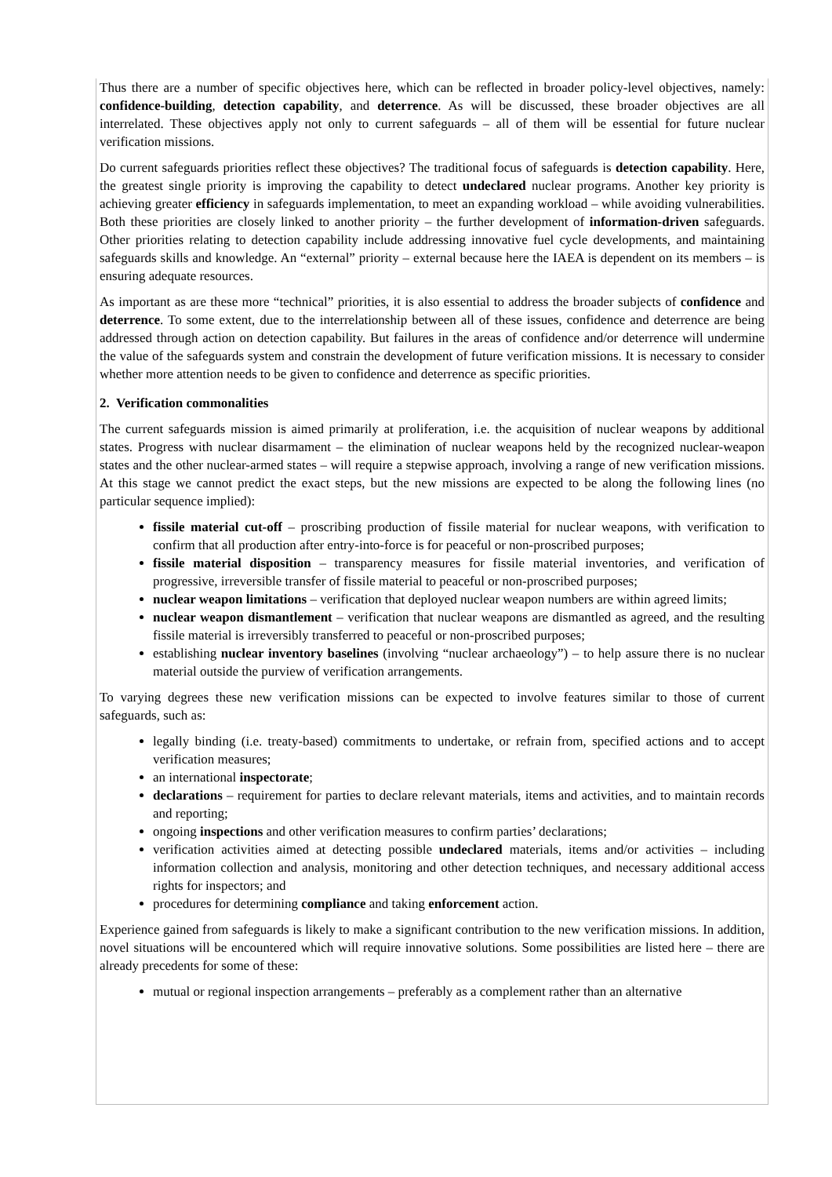Thus there are a number of specific objectives here, which can be reflected in broader policy-level objectives, namely: confidence-building, detection capability, and deterrence. As will be discussed, these broader objectives are all interrelated. These objectives apply not only to current safeguards – all of them will be essential for future nuclear verification missions.
Do current safeguards priorities reflect these objectives? The traditional focus of safeguards is detection capability. Here, the greatest single priority is improving the capability to detect undeclared nuclear programs. Another key priority is achieving greater efficiency in safeguards implementation, to meet an expanding workload – while avoiding vulnerabilities. Both these priorities are closely linked to another priority – the further development of information-driven safeguards. Other priorities relating to detection capability include addressing innovative fuel cycle developments, and maintaining safeguards skills and knowledge. An “external” priority – external because here the IAEA is dependent on its members – is ensuring adequate resources.
As important as are these more “technical” priorities, it is also essential to address the broader subjects of confidence and deterrence. To some extent, due to the interrelationship between all of these issues, confidence and deterrence are being addressed through action on detection capability. But failures in the areas of confidence and/or deterrence will undermine the value of the safeguards system and constrain the development of future verification missions. It is necessary to consider whether more attention needs to be given to confidence and deterrence as specific priorities.
2. Verification commonalities
The current safeguards mission is aimed primarily at proliferation, i.e. the acquisition of nuclear weapons by additional states. Progress with nuclear disarmament – the elimination of nuclear weapons held by the recognized nuclear-weapon states and the other nuclear-armed states – will require a stepwise approach, involving a range of new verification missions. At this stage we cannot predict the exact steps, but the new missions are expected to be along the following lines (no particular sequence implied):
fissile material cut-off – proscribing production of fissile material for nuclear weapons, with verification to confirm that all production after entry-into-force is for peaceful or non-proscribed purposes;
fissile material disposition – transparency measures for fissile material inventories, and verification of progressive, irreversible transfer of fissile material to peaceful or non-proscribed purposes;
nuclear weapon limitations – verification that deployed nuclear weapon numbers are within agreed limits;
nuclear weapon dismantlement – verification that nuclear weapons are dismantled as agreed, and the resulting fissile material is irreversibly transferred to peaceful or non-proscribed purposes;
establishing nuclear inventory baselines (involving “nuclear archaeology”) – to help assure there is no nuclear material outside the purview of verification arrangements.
To varying degrees these new verification missions can be expected to involve features similar to those of current safeguards, such as:
legally binding (i.e. treaty-based) commitments to undertake, or refrain from, specified actions and to accept verification measures;
an international inspectorate;
declarations – requirement for parties to declare relevant materials, items and activities, and to maintain records and reporting;
ongoing inspections and other verification measures to confirm parties’ declarations;
verification activities aimed at detecting possible undeclared materials, items and/or activities – including information collection and analysis, monitoring and other detection techniques, and necessary additional access rights for inspectors; and
procedures for determining compliance and taking enforcement action.
Experience gained from safeguards is likely to make a significant contribution to the new verification missions. In addition, novel situations will be encountered which will require innovative solutions. Some possibilities are listed here – there are already precedents for some of these:
mutual or regional inspection arrangements – preferably as a complement rather than an alternative